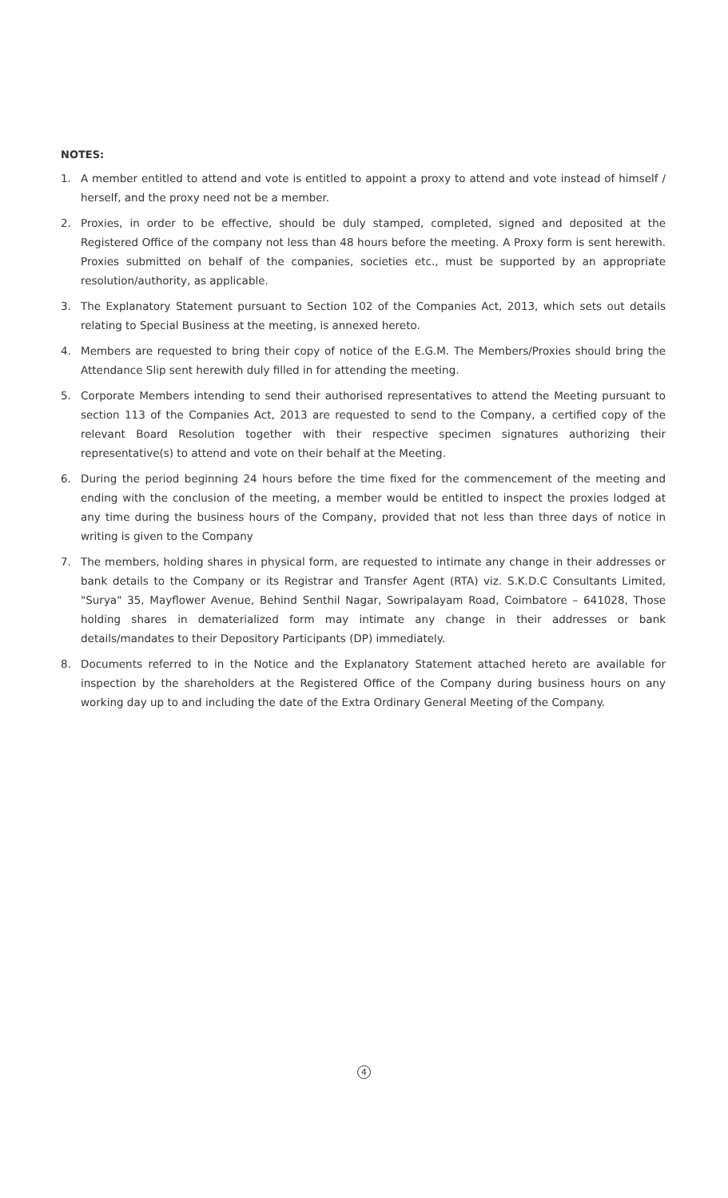NOTES:
1. A member entitled to attend and vote is entitled to appoint a proxy to attend and vote instead of himself / herself, and the proxy need not be a member.
2. Proxies, in order to be effective, should be duly stamped, completed, signed and deposited at the Registered Office of the company not less than 48 hours before the meeting. A Proxy form is sent herewith. Proxies submitted on behalf of the companies, societies etc., must be supported by an appropriate resolution/authority, as applicable.
3. The Explanatory Statement pursuant to Section 102 of the Companies Act, 2013, which sets out details relating to Special Business at the meeting, is annexed hereto.
4. Members are requested to bring their copy of notice of the E.G.M. The Members/Proxies should bring the Attendance Slip sent herewith duly filled in for attending the meeting.
5. Corporate Members intending to send their authorised representatives to attend the Meeting pursuant to section 113 of the Companies Act, 2013 are requested to send to the Company, a certified copy of the relevant Board Resolution together with their respective specimen signatures authorizing their representative(s) to attend and vote on their behalf at the Meeting.
6. During the period beginning 24 hours before the time fixed for the commencement of the meeting and ending with the conclusion of the meeting, a member would be entitled to inspect the proxies lodged at any time during the business hours of the Company, provided that not less than three days of notice in writing is given to the Company
7. The members, holding shares in physical form, are requested to intimate any change in their addresses or bank details to the Company or its Registrar and Transfer Agent (RTA) viz. S.K.D.C Consultants Limited, "Surya" 35, Mayflower Avenue, Behind Senthil Nagar, Sowripalayam Road, Coimbatore – 641028, Those holding shares in dematerialized form may intimate any change in their addresses or bank details/mandates to their Depository Participants (DP) immediately.
8. Documents referred to in the Notice and the Explanatory Statement attached hereto are available for inspection by the shareholders at the Registered Office of the Company during business hours on any working day up to and including the date of the Extra Ordinary General Meeting of the Company.
4